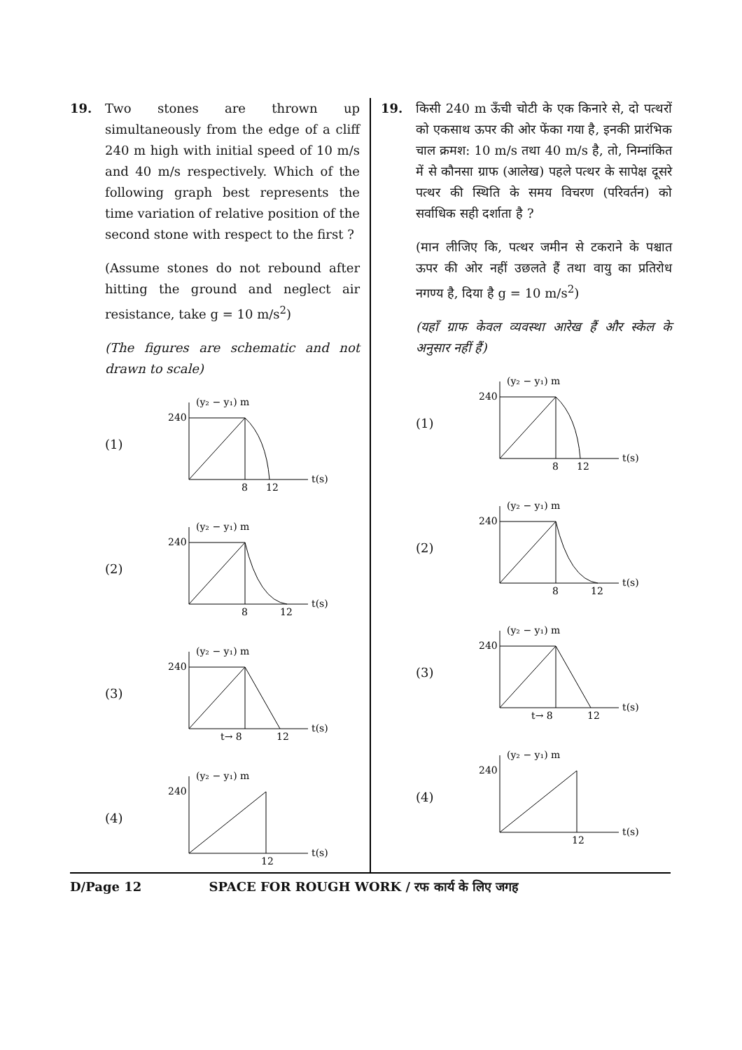19. Two stones are thrown up simultaneously from the edge of a cliff 240 m high with initial speed of 10 m/s and 40 m/s respectively. Which of the following graph best represents the time variation of relative position of the second stone with respect to the first ?
(Assume stones do not rebound after hitting the ground and neglect air resistance, take g = 10 m/s<sup>2</sup>)
(The figures are schematic and not drawn to scale)
(1)
(y₂ − y₁) m
240
8
12
t(s)
(2)
(y₂ − y₁) m
240
8
12
t(s)
(3)
(y₂ − y₁) m
240
t→ 8
12
t(s)
(4)
(y₂ − y₁) m
240
12
t(s)
19. किसी 240 m ऊँची चोटी के एक किनारे से, दो पत्थरों को एकसाथ ऊपर की ओर फेंका गया है, इनकी प्रारंभिक चाल क्रमश: 10 m/s तथा 40 m/s है, तो, निम्नांकित में से कौनसा ग्राफ (आलेख) पहले पत्थर के सापेक्ष दूसरे पत्थर की स्थिति के समय विचरण (परिवर्तन) को सर्वाधिक सही दर्शाता है ?
(मान लीजिए कि, पत्थर जमीन से टकराने के पश्चात ऊपर की ओर नहीं उछलते हैं तथा वायु का प्रतिरोध नगण्य है, दिया है g = 10 m/s<sup>2</sup>)
(यहाँ ग्राफ केवल व्यवस्था आरेख हैं और स्केल के अनुसार नहीं हैं)
(1)
(y₂ − y₁) m
240
8
12
t(s)
(2)
(y₂ − y₁) m
240
8
12
t(s)
(3)
(y₂ − y₁) m
240
t→ 8
12
t(s)
(4)
(y₂ − y₁) m
240
12
t(s)
D/Page 12 SPACE FOR ROUGH WORK / रफ कार्य के लिए जगह